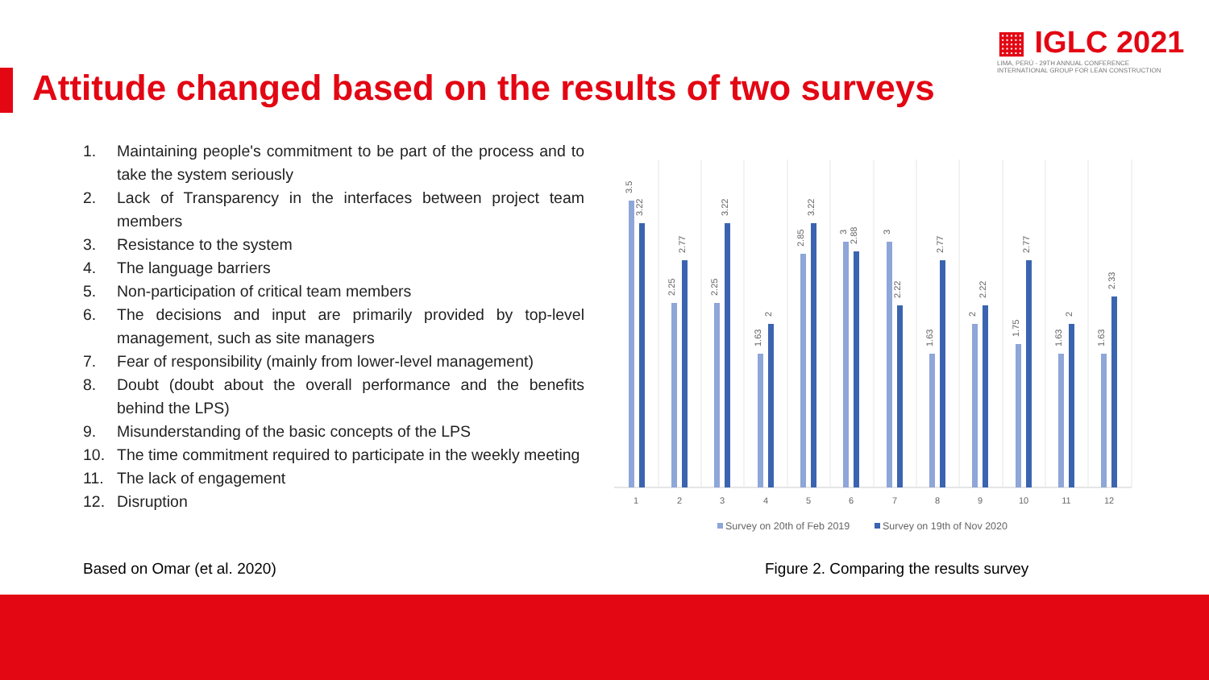▦ IGLC 2021
LIMA, PERÚ - 29TH ANNUAL CONFERENCE
INTERNATIONAL GROUP FOR LEAN CONSTRUCTION
Attitude changed based on the results of two surveys
1. Maintaining people's commitment to be part of the process and to take the system seriously
2. Lack of Transparency in the interfaces between project team members
3. Resistance to the system
4. The language barriers
5. Non-participation of critical team members
6. The decisions and input are primarily provided by top-level management, such as site managers
7. Fear of responsibility (mainly from lower-level management)
8. Doubt (doubt about the overall performance and the benefits behind the LPS)
9. Misunderstanding of the basic concepts of the LPS
10. The time commitment required to participate in the weekly meeting
11. The lack of engagement
12. Disruption
1
2
3
4
5
6
7
8
9
10
11
12
3.5
3.22
2.25
2.77
2.25
3.22
1.63
2
2.85
3.22
3
2.88
3
2.22
1.63
2.77
2
2.22
1.75
2.77
1.63
2
1.63
2.33
Survey on 20th of Feb 2019
Survey on 19th of Nov 2020
Based on Omar (et al. 2020)
Figure 2. Comparing the results survey